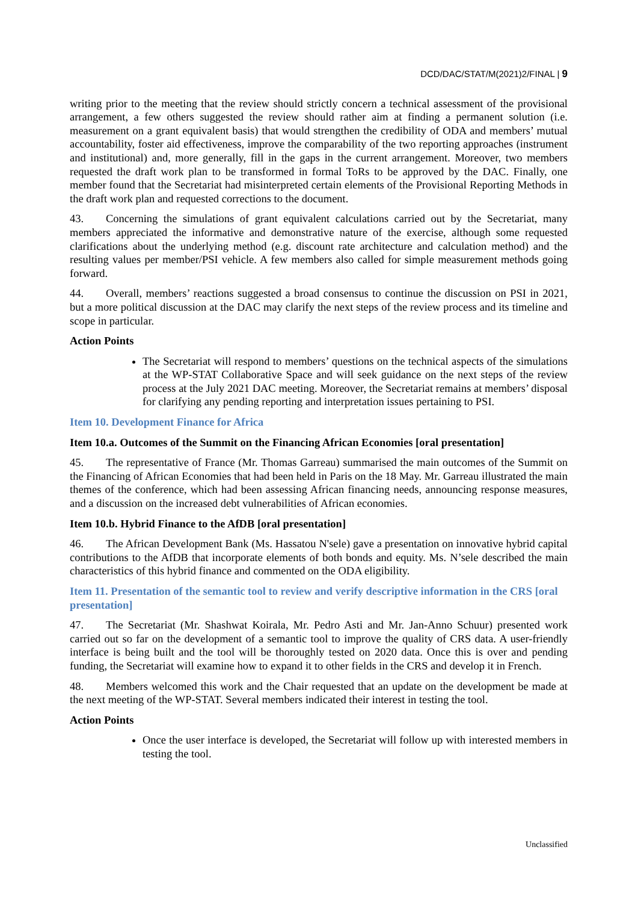DCD/DAC/STAT/M(2021)2/FINAL | 9
writing prior to the meeting that the review should strictly concern a technical assessment of the provisional arrangement, a few others suggested the review should rather aim at finding a permanent solution (i.e. measurement on a grant equivalent basis) that would strengthen the credibility of ODA and members’ mutual accountability, foster aid effectiveness, improve the comparability of the two reporting approaches (instrument and institutional) and, more generally, fill in the gaps in the current arrangement. Moreover, two members requested the draft work plan to be transformed in formal ToRs to be approved by the DAC. Finally, one member found that the Secretariat had misinterpreted certain elements of the Provisional Reporting Methods in the draft work plan and requested corrections to the document.
43. Concerning the simulations of grant equivalent calculations carried out by the Secretariat, many members appreciated the informative and demonstrative nature of the exercise, although some requested clarifications about the underlying method (e.g. discount rate architecture and calculation method) and the resulting values per member/PSI vehicle. A few members also called for simple measurement methods going forward.
44. Overall, members’ reactions suggested a broad consensus to continue the discussion on PSI in 2021, but a more political discussion at the DAC may clarify the next steps of the review process and its timeline and scope in particular.
Action Points
The Secretariat will respond to members’ questions on the technical aspects of the simulations at the WP-STAT Collaborative Space and will seek guidance on the next steps of the review process at the July 2021 DAC meeting. Moreover, the Secretariat remains at members’ disposal for clarifying any pending reporting and interpretation issues pertaining to PSI.
Item 10. Development Finance for Africa
Item 10.a. Outcomes of the Summit on the Financing African Economies [oral presentation]
45. The representative of France (Mr. Thomas Garreau) summarised the main outcomes of the Summit on the Financing of African Economies that had been held in Paris on the 18 May. Mr. Garreau illustrated the main themes of the conference, which had been assessing African financing needs, announcing response measures, and a discussion on the increased debt vulnerabilities of African economies.
Item 10.b. Hybrid Finance to the AfDB [oral presentation]
46. The African Development Bank (Ms. Hassatou N'sele) gave a presentation on innovative hybrid capital contributions to the AfDB that incorporate elements of both bonds and equity. Ms. N’sele described the main characteristics of this hybrid finance and commented on the ODA eligibility.
Item 11. Presentation of the semantic tool to review and verify descriptive information in the CRS [oral presentation]
47. The Secretariat (Mr. Shashwat Koirala, Mr. Pedro Asti and Mr. Jan-Anno Schuur) presented work carried out so far on the development of a semantic tool to improve the quality of CRS data. A user-friendly interface is being built and the tool will be thoroughly tested on 2020 data. Once this is over and pending funding, the Secretariat will examine how to expand it to other fields in the CRS and develop it in French.
48. Members welcomed this work and the Chair requested that an update on the development be made at the next meeting of the WP-STAT. Several members indicated their interest in testing the tool.
Action Points
Once the user interface is developed, the Secretariat will follow up with interested members in testing the tool.
Unclassified